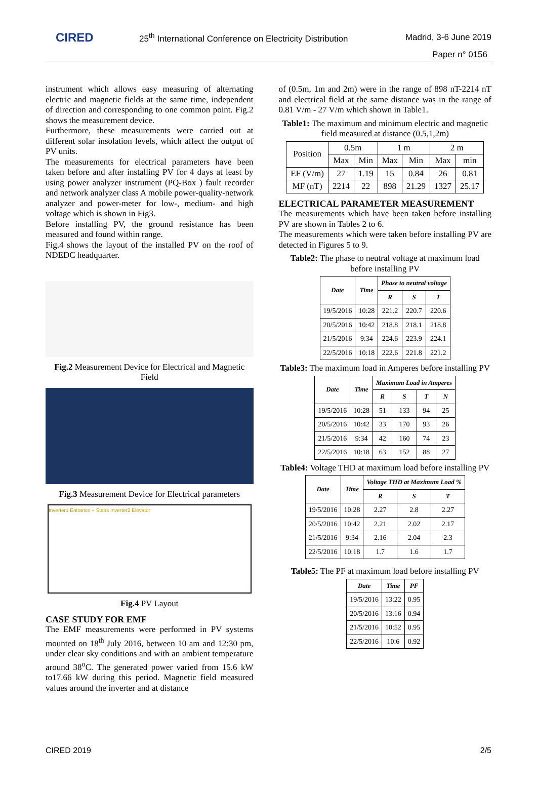CIRED
25<sup>th</sup> International Conference on Electricity Distribution
Madrid, 3-6 June 2019
Paper n° 0156
instrument which allows easy measuring of alternating electric and magnetic fields at the same time, independent of direction and corresponding to one common point. Fig.2 shows the measurement device.
Furthermore, these measurements were carried out at different solar insolation levels, which affect the output of PV units.
The measurements for electrical parameters have been taken before and after installing PV for 4 days at least by using power analyzer instrument (PQ-Box ) fault recorder and network analyzer class A mobile power-quality-network analyzer and power-meter for low-, medium- and high voltage which is shown in Fig3.
Before installing PV, the ground resistance has been measured and found within range.
Fig.4 shows the layout of the installed PV on the roof of NDEDC headquarter.
Fig.2 Measurement Device for Electrical and Magnetic Field
Fig.3 Measurement Device for Electrical parameters
Inverter1 Entrance + Stairs Inverter2 Elevator
Fig.4 PV Layout
CASE STUDY FOR EMF
The EMF measurements were performed in PV systems mounted on 18<sup>th</sup> July 2016, between 10 am and 12:30 pm, under clear sky conditions and with an ambient temperature around 38<sup>o</sup>C. The generated power varied from 15.6 kW to17.66 kW during this period. Magnetic field measured values around the inverter and at distance
of (0.5m, 1m and 2m) were in the range of 898 nT-2214 nT and electrical field at the same distance was in the range of 0.81 V/m - 27 V/m which shown in Table1.
Table1: The maximum and minimum electric and magnetic field measured at distance (0.5,1,2m)
| Position | 0.5m | | 1 m | | 2 m | |
| | Max | Min | Max | Min | Max | min |
| EF (V/m) | 27 | 1.19 | 15 | 0.84 | 26 | 0.81 |
| MF (nT) | 2214 | 22 | 898 | 21.29 | 1327 | 25.17 |
ELECTRICAL PARAMETER MEASUREMENT
The measurements which have been taken before installing PV are shown in Tables 2 to 6.
The measurements which were taken before installing PV are detected in Figures 5 to 9.
Table2: The phase to neutral voltage at maximum load before installing PV
| Date | Time | Phase to neutral voltage | | |
| --- | --- | --- | --- | --- |
| | | R | S | T |
| 19/5/2016 | 10:28 | 221.2 | 220.7 | 220.6 |
| 20/5/2016 | 10:42 | 218.8 | 218.1 | 218.8 |
| 21/5/2016 | 9:34 | 224.6 | 223.9 | 224.1 |
| 22/5/2016 | 10:18 | 222.6 | 221.8 | 221.2 |
Table3: The maximum load in Amperes before installing PV
| Date | Time | Maximum Load in Amperes | | | |
| --- | --- | --- | --- | --- | --- |
| | | R | S | T | N |
| 19/5/2016 | 10:28 | 51 | 133 | 94 | 25 |
| 20/5/2016 | 10:42 | 33 | 170 | 93 | 26 |
| 21/5/2016 | 9:34 | 42 | 160 | 74 | 23 |
| 22/5/2016 | 10:18 | 63 | 152 | 88 | 27 |
Table4: Voltage THD at maximum load before installing PV
| Date | Time | Voltage THD at Maximum Load % | | |
| --- | --- | --- | --- | --- |
| | | R | S | T |
| 19/5/2016 | 10:28 | 2.27 | 2.8 | 2.27 |
| 20/5/2016 | 10:42 | 2.21 | 2.02 | 2.17 |
| 21/5/2016 | 9:34 | 2.16 | 2.04 | 2.3 |
| 22/5/2016 | 10:18 | 1.7 | 1.6 | 1.7 |
Table5: The PF at maximum load before installing PV
| Date | Time | PF |
| --- | --- | --- |
| 19/5/2016 | 13:22 | 0.95 |
| 20/5/2016 | 13:16 | 0.94 |
| 21/5/2016 | 10:52 | 0.95 |
| 22/5/2016 | 10:6 | 0.92 |
CIRED 2019 2/5